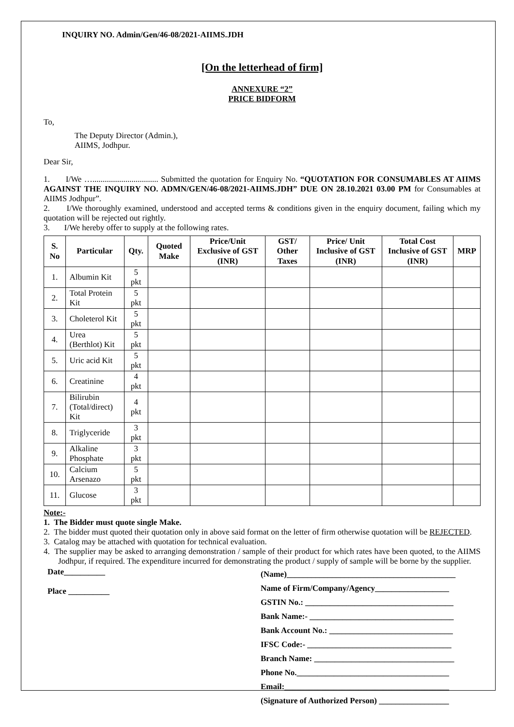INQUIRY NO. Admin/Gen/46-08/2021-AIIMS.JDH
[On the letterhead of firm]
ANNEXURE “2”
PRICE BIDFORM
To,
The Deputy Director (Admin.),
AIIMS, Jodhpur.
Dear Sir,
1. I/We …................................ Submitted the quotation for Enquiry No. “QUOTATION FOR CONSUMABLES AT AIIMS AGAINST THE INQUIRY NO. ADMN/GEN/46-08/2021-AIIMS.JDH” DUE ON 28.10.2021 03.00 PM for Consumables at AIIMS Jodhpur”.
2. I/We thoroughly examined, understood and accepted terms & conditions given in the enquiry document, failing which my quotation will be rejected out rightly.
3. I/We hereby offer to supply at the following rates.
| S. No | Particular | Qty. | Quoted Make | Price/Unit Exclusive of GST (INR) | GST/ Other Taxes | Price/ Unit Inclusive of GST (INR) | Total Cost Inclusive of GST (INR) | MRP |
| --- | --- | --- | --- | --- | --- | --- | --- | --- |
| 1. | Albumin Kit | 5 pkt | | | | | | |
| 2. | Total Protein Kit | 5 pkt | | | | | | |
| 3. | Choleterol Kit | 5 pkt | | | | | | |
| 4. | Urea (Berthlot) Kit | 5 pkt | | | | | | |
| 5. | Uric acid Kit | 5 pkt | | | | | | |
| 6. | Creatinine | 4 pkt | | | | | | |
| 7. | Bilirubin (Total/direct) Kit | 4 pkt | | | | | | |
| 8. | Triglyceride | 3 pkt | | | | | | |
| 9. | Alkaline Phosphate | 3 pkt | | | | | | |
| 10. | Calcium Arsenazo | 5 pkt | | | | | | |
| 11. | Glucose | 3 pkt | | | | | | |
Note:-
1. The Bidder must quote single Make.
2. The bidder must quoted their quotation only in above said format on the letter of firm otherwise quotation will be REJECTED.
3. Catalog may be attached with quotation for technical evaluation.
4. The supplier may be asked to arranging demonstration / sample of their product for which rates have been quoted, to the AIIMS Jodhpur, if required. The expenditure incurred for demonstrating the product / supply of sample will be borne by the supplier.
Date__________
Place __________
(Name)_________________________________________
Name of Firm/Company/Agency__________________
GSTIN No.: ____________________________________
Bank Name:- ___________________________________
Bank Account No.: ______________________________
IFSC Code:- ___________________________________
Branch Name: __________________________________
Phone No._____________________________________
Email:________________________________________
(Signature of Authorized Person) _________________